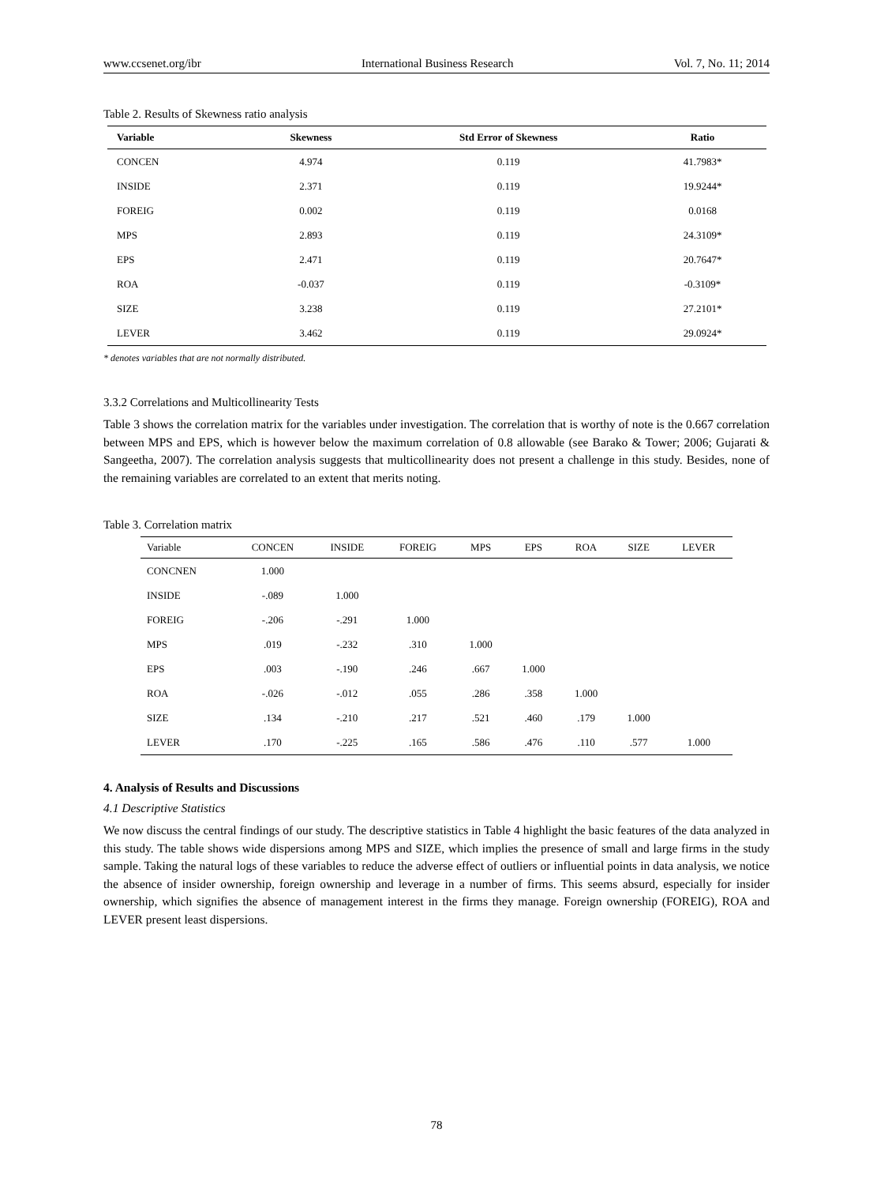www.ccsenet.org/ibr International Business Research Vol. 7, No. 11; 2014
Table 2. Results of Skewness ratio analysis
| Variable | Skewness | Std Error of Skewness | Ratio |
| --- | --- | --- | --- |
| CONCEN | 4.974 | 0.119 | 41.7983* |
| INSIDE | 2.371 | 0.119 | 19.9244* |
| FOREIG | 0.002 | 0.119 | 0.0168 |
| MPS | 2.893 | 0.119 | 24.3109* |
| EPS | 2.471 | 0.119 | 20.7647* |
| ROA | -0.037 | 0.119 | -0.3109* |
| SIZE | 3.238 | 0.119 | 27.2101* |
| LEVER | 3.462 | 0.119 | 29.0924* |
* denotes variables that are not normally distributed.
3.3.2 Correlations and Multicollinearity Tests
Table 3 shows the correlation matrix for the variables under investigation. The correlation that is worthy of note is the 0.667 correlation between MPS and EPS, which is however below the maximum correlation of 0.8 allowable (see Barako & Tower; 2006; Gujarati & Sangeetha, 2007). The correlation analysis suggests that multicollinearity does not present a challenge in this study. Besides, none of the remaining variables are correlated to an extent that merits noting.
Table 3. Correlation matrix
| Variable | CONCEN | INSIDE | FOREIG | MPS | EPS | ROA | SIZE | LEVER |
| --- | --- | --- | --- | --- | --- | --- | --- | --- |
| CONCNEN | 1.000 | | | | | | | |
| INSIDE | -.089 | 1.000 | | | | | | |
| FOREIG | -.206 | -.291 | 1.000 | | | | | |
| MPS | .019 | -.232 | .310 | 1.000 | | | | |
| EPS | .003 | -.190 | .246 | .667 | 1.000 | | | |
| ROA | -.026 | -.012 | .055 | .286 | .358 | 1.000 | | |
| SIZE | .134 | -.210 | .217 | .521 | .460 | .179 | 1.000 | |
| LEVER | .170 | -.225 | .165 | .586 | .476 | .110 | .577 | 1.000 |
4. Analysis of Results and Discussions
4.1 Descriptive Statistics
We now discuss the central findings of our study. The descriptive statistics in Table 4 highlight the basic features of the data analyzed in this study. The table shows wide dispersions among MPS and SIZE, which implies the presence of small and large firms in the study sample. Taking the natural logs of these variables to reduce the adverse effect of outliers or influential points in data analysis, we notice the absence of insider ownership, foreign ownership and leverage in a number of firms. This seems absurd, especially for insider ownership, which signifies the absence of management interest in the firms they manage. Foreign ownership (FOREIG), ROA and LEVER present least dispersions.
78